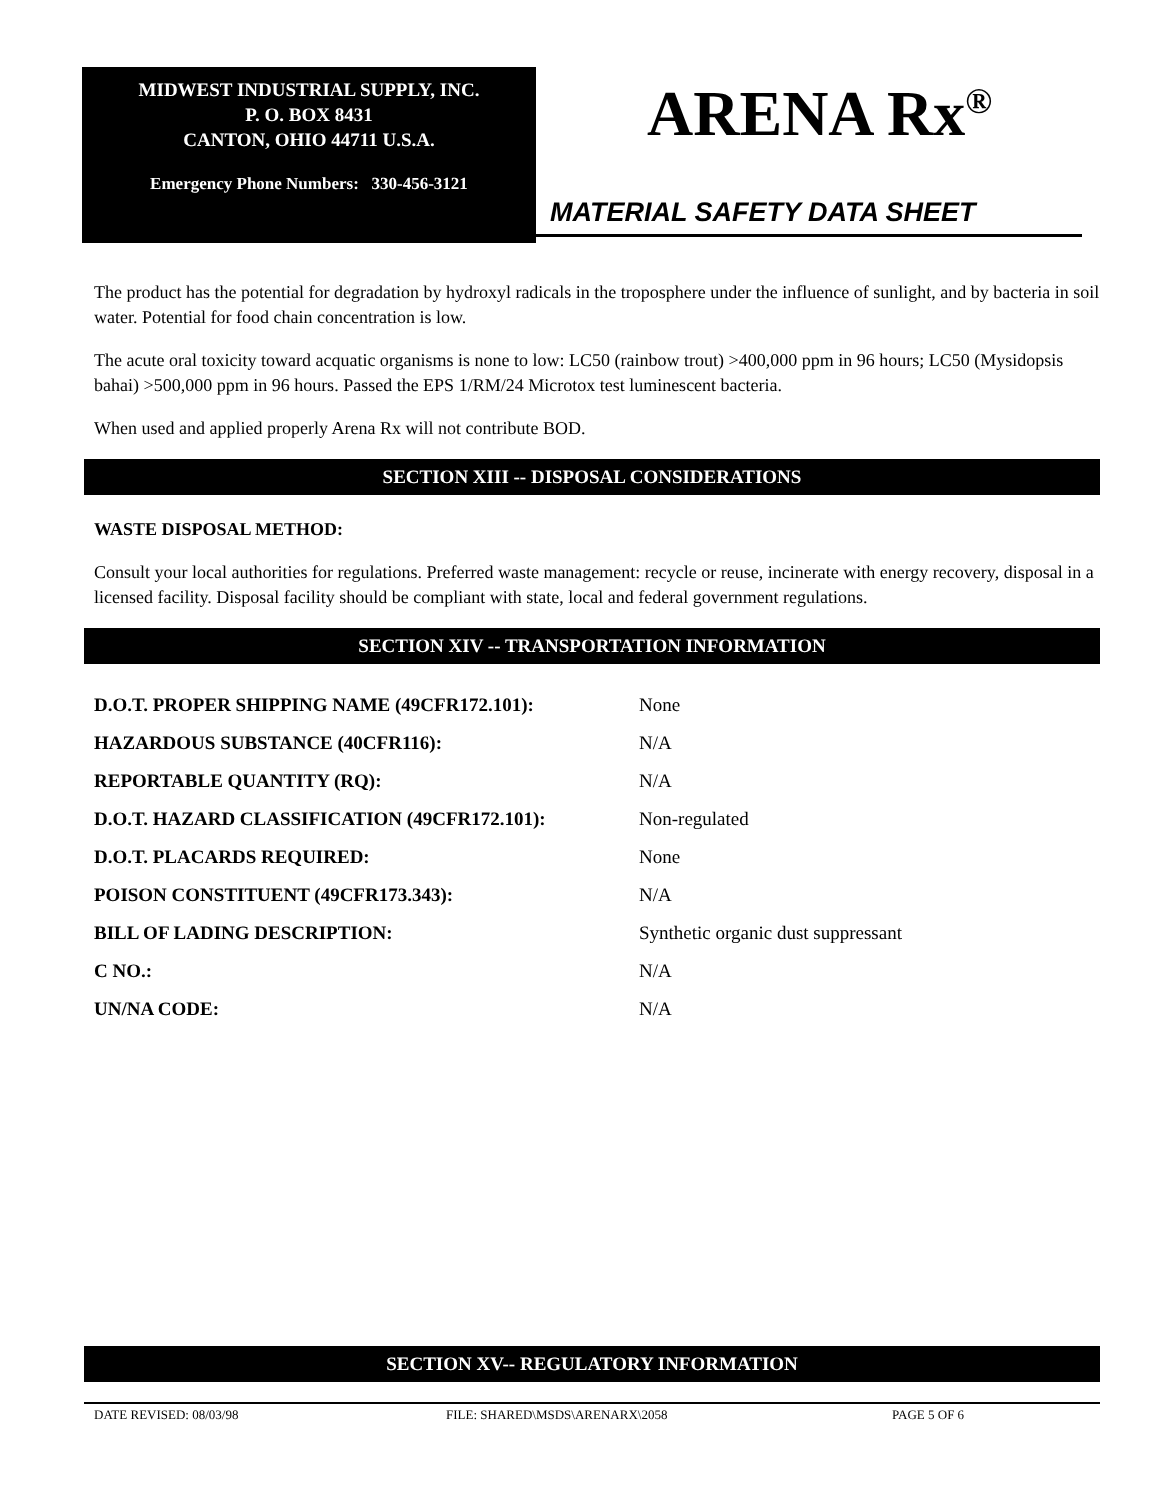MIDWEST INDUSTRIAL SUPPLY, INC.
P. O. BOX 8431
CANTON, OHIO 44711 U.S.A.
Emergency Phone Numbers: 330-456-3121
ARENA Rx<sup>®</sup>
MATERIAL SAFETY DATA SHEET
The product has the potential for degradation by hydroxyl radicals in the troposphere under the influence of sunlight, and by bacteria in soil water. Potential for food chain concentration is low.
The acute oral toxicity toward acquatic organisms is none to low: LC50 (rainbow trout) >400,000 ppm in 96 hours; LC50 (Mysidopsis bahai) >500,000 ppm in 96 hours. Passed the EPS 1/RM/24 Microtox test luminescent bacteria.
When used and applied properly Arena Rx will not contribute BOD.
SECTION XIII -- DISPOSAL CONSIDERATIONS
WASTE DISPOSAL METHOD:
Consult your local authorities for regulations. Preferred waste management: recycle or reuse, incinerate with energy recovery, disposal in a licensed facility. Disposal facility should be compliant with state, local and federal government regulations.
SECTION XIV -- TRANSPORTATION INFORMATION
| D.O.T. PROPER SHIPPING NAME (49CFR172.101): | None |
| HAZARDOUS SUBSTANCE (40CFR116): | N/A |
| REPORTABLE QUANTITY (RQ): | N/A |
| D.O.T. HAZARD CLASSIFICATION (49CFR172.101): | Non-regulated |
| D.O.T. PLACARDS REQUIRED: | None |
| POISON CONSTITUENT (49CFR173.343): | N/A |
| BILL OF LADING DESCRIPTION: | Synthetic organic dust suppressant |
| C NO.: | N/A |
| UN/NA CODE: | N/A |
SECTION XV-- REGULATORY INFORMATION
DATE REVISED: 08/03/98 FILE: SHARED\MSDS\ARENARX\2058 PAGE 5 OF 6